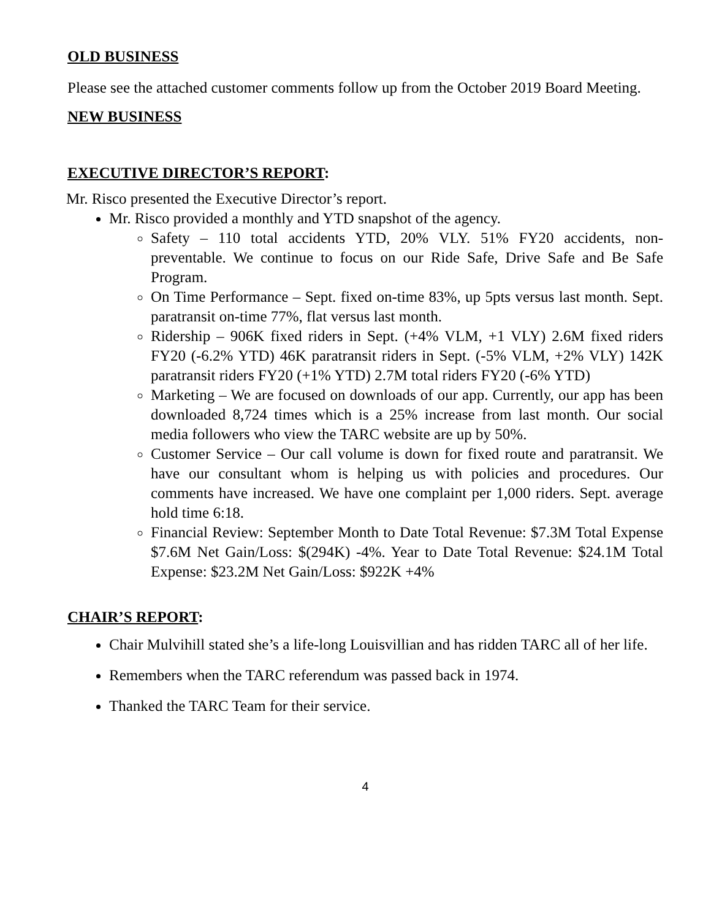OLD BUSINESS
Please see the attached customer comments follow up from the October 2019 Board Meeting.
NEW BUSINESS
EXECUTIVE DIRECTOR’S REPORT:
Mr. Risco presented the Executive Director’s report.
Mr. Risco provided a monthly and YTD snapshot of the agency.
Safety – 110 total accidents YTD, 20% VLY. 51% FY20 accidents, non-preventable. We continue to focus on our Ride Safe, Drive Safe and Be Safe Program.
On Time Performance – Sept. fixed on-time 83%, up 5pts versus last month. Sept. paratransit on-time 77%, flat versus last month.
Ridership – 906K fixed riders in Sept. (+4% VLM, +1 VLY) 2.6M fixed riders FY20 (-6.2% YTD) 46K paratransit riders in Sept. (-5% VLM, +2% VLY) 142K paratransit riders FY20 (+1% YTD) 2.7M total riders FY20 (-6% YTD)
Marketing – We are focused on downloads of our app. Currently, our app has been downloaded 8,724 times which is a 25% increase from last month. Our social media followers who view the TARC website are up by 50%.
Customer Service – Our call volume is down for fixed route and paratransit. We have our consultant whom is helping us with policies and procedures. Our comments have increased. We have one complaint per 1,000 riders. Sept. average hold time 6:18.
Financial Review: September Month to Date Total Revenue: $7.3M Total Expense $7.6M Net Gain/Loss: $(294K) -4%. Year to Date Total Revenue: $24.1M Total Expense: $23.2M Net Gain/Loss: $922K +4%
CHAIR’S REPORT:
Chair Mulvihill stated she’s a life-long Louisvillian and has ridden TARC all of her life.
Remembers when the TARC referendum was passed back in 1974.
Thanked the TARC Team for their service.
4